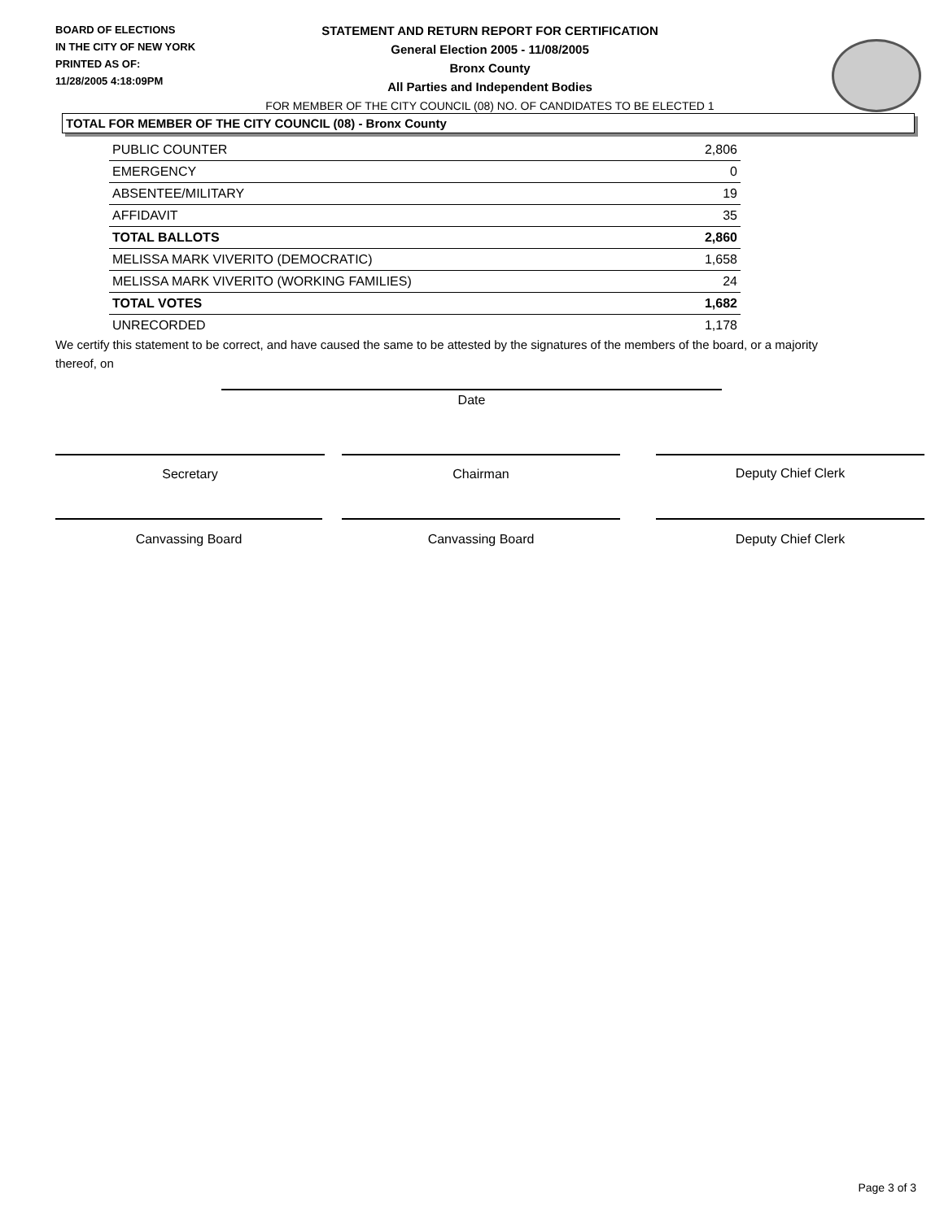BOARD OF ELECTIONS
IN THE CITY OF NEW YORK
PRINTED AS OF:
11/28/2005 4:18:09PM
STATEMENT AND RETURN REPORT FOR CERTIFICATION
General Election 2005 - 11/08/2005
Bronx County
All Parties and Independent Bodies
FOR MEMBER OF THE CITY COUNCIL (08) NO. OF CANDIDATES TO BE ELECTED 1
TOTAL FOR MEMBER OF THE CITY COUNCIL (08) - Bronx County
| PUBLIC COUNTER | 2,806 |
| EMERGENCY | 0 |
| ABSENTEE/MILITARY | 19 |
| AFFIDAVIT | 35 |
| TOTAL BALLOTS | 2,860 |
| MELISSA MARK VIVERITO (DEMOCRATIC) | 1,658 |
| MELISSA MARK VIVERITO (WORKING FAMILIES) | 24 |
| TOTAL VOTES | 1,682 |
| UNRECORDED | 1,178 |
We certify this statement to be correct, and have caused the same to be attested by the signatures of the members of the board, or a majority thereof, on
Date
Secretary Chairman Deputy Chief Clerk
Canvassing Board Canvassing Board Deputy Chief Clerk
Page 3 of 3